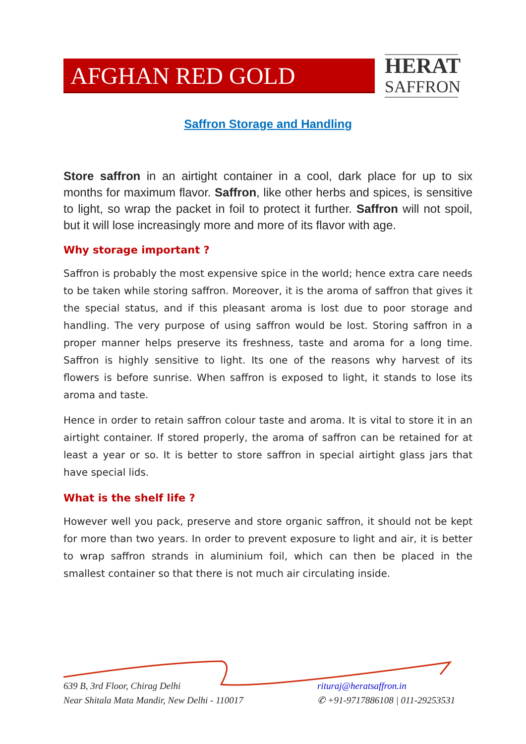AFGHAN RED GOLD
HERAT
SAFFRON
Saffron Storage and Handling
Store saffron in an airtight container in a cool, dark place for up to six months for maximum flavor. Saffron, like other herbs and spices, is sensitive to light, so wrap the packet in foil to protect it further. Saffron will not spoil, but it will lose increasingly more and more of its flavor with age.
Why storage important ?
Saffron is probably the most expensive spice in the world; hence extra care needs to be taken while storing saffron. Moreover, it is the aroma of saffron that gives it the special status, and if this pleasant aroma is lost due to poor storage and handling. The very purpose of using saffron would be lost. Storing saffron in a proper manner helps preserve its freshness, taste and aroma for a long time. Saffron is highly sensitive to light. Its one of the reasons why harvest of its flowers is before sunrise. When saffron is exposed to light, it stands to lose its aroma and taste.
Hence in order to retain saffron colour taste and aroma. It is vital to store it in an airtight container. If stored properly, the aroma of saffron can be retained for at least a year or so. It is better to store saffron in special airtight glass jars that have special lids.
What is the shelf life ?
However well you pack, preserve and store organic saffron, it should not be kept for more than two years. In order to prevent exposure to light and air, it is better to wrap saffron strands in aluminium foil, which can then be placed in the smallest container so that there is not much air circulating inside.
639 B, 3rd Floor, Chirag Delhi
Near Shitala Mata Mandir, New Delhi - 110017
rituraj@heratsaffron.in
✆ +91-9717886108 | 011-29253531